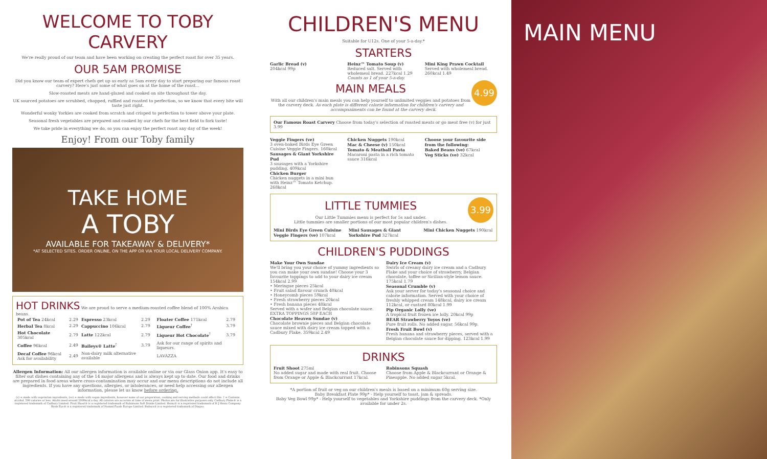WELCOME TO TOBY CARVERY
We're really proud of our team and have been working on creating the perfect roast for over 35 years.
OUR 5AM PROMISE
Did you know our team of expert chefs get up as early as 5am every day to start preparing our famous roast carvery? Here's just some of what goes on at the home of the roast...
Slow-roasted meats are hand-glazed and cooked on site throughout the day.
UK sourced potatoes are scrubbed, chopped, ruffled and roasted to perfection, so we know that every bite will taste just right.
Wonderful wonky Yorkies are cooked from scratch and crisped to perfection to tower above your plate.
Seasonal fresh vegetables are prepared and cooked by our chefs for the best field to fork taste!
We take pride in everything we do, so you can enjoy the perfect roast any day of the week!
Enjoy! From our Toby family
TAKE HOME
A TOBY
AVAILABLE FOR TAKEAWAY & DELIVERY*
*AT SELECTED SITES. ORDER ONLINE, ON THE APP OR VIA YOUR LOCAL DELIVERY COMPANY.
HOT DRINKS We are proud to serve a medium-roasted coffee blend of 100% Arabica beans.
| Pot of Tea 24kcal | 2.29 | Espresso 23kcal | 2.29 | Floater Coffee 171kcal | 2.79 |
| Herbal Tea 8kcal | 2.29 | Cappuccino 106kcal | 2.79 | Liqueur Coffee<sup>†</sup> | 3.79 |
| Hot Chocolate 305kcal | 2.79 | Latte 122kcal | 2.79 | Liqueur Hot Chocolate<sup>†</sup> | 3.79 |
| Coffee 96kcal | 2.49 | Baileys® Latte<sup>†</sup> | 3.79 | Ask for our range of spirits and liqueurs. | |
| Decaf Coffee 96kcal Ask for availability | 2.49 | Non-dairy milk alternative available | | LAVAZZA | |
Allergen Information: All our allergen information is available online or via our Glass Onion app. It's easy to filter out dishes containing any of the 14 major allergens and is always kept up to date. Our food and drinks are prepared in food areas where cross-contamination may occur and our menu descriptions do not include all ingredients. If you have any questions, allergies, or intolerances, or need help accessing our allergen information, please let us know before ordering.
(v) = made with vegetarian ingredients, (ve) = made with vegan ingredients, however some of our preparation, cooking and serving methods could affect this. † = Contains alcohol. 500 calories or less. Adults need around 2000kcal a day. All calories are accurate at time of menu print. Photos are for illustrative purposes only. Cadbury Flake® is a registered trademark of Cadbury Limited. Fruit Shoot® is a registered trademark of Robinsons Soft Drinks Limited. Heinz® is a registered trademark of H J Heinz Company. Birds Eye® is a registered trademark of Nomad Foods Europe Limited. Baileys® is a registered trademark of Diageo.
CHILDREN'S MENU
Suitable for U12s. One of your 5-a-day.*
STARTERS
Garlic Bread (v)
204kcal 99p
Heinz™ Tomato Soup (v)
Reduced salt. Served with wholemeal bread. 227kcal 1.29
Counts as 1 of your 5-a-day.
Mini King Prawn Cocktail
Served with wholemeal bread. 260kcal 1.49
4.99
MAIN MEALS
With all our children's main meals you can help yourself to unlimited veggies and potatoes from the carvery deck. As each plate is different calorie information for children's carvery and accompaniments can be found at the carvery deck.
Our Famous Roast Carvery Choose from today's selection of roasted meats or go meat free (v) for just 3.99
Veggie Fingers (ve)
3 oven-baked Birds Eye Green Cuisine Veggie Fingers. 160kcal
Sausages & Giant Yorkshire Pud
3 sausages with a Yorkshire pudding. 409kcal
Chicken Burger
Chicken nuggets in a mini bun with Heinz™ Tomato Ketchup. 268kcal
Chicken Nuggets 190kcal
Mac & Cheese (v) 150kcal
Tomato & Meatball Pasta
Macaroni pasta in a rich tomato sauce 316kcal
Choose your favourite side from the following:
Baked Beans (ve) 67kcal
Veg Sticks (ve) 32kcal
3.99
LITTLE TUMMIES
Our Little Tummies menu is perfect for 5s and under.
Little tummies are smaller portions of our most popular children's dishes.
Mini Birds Eye Green Cuisine Veggie Fingers (ve) 107kcal
Mini Sausages & Giant Yorkshire Pud 327kcal
Mini Chicken Nuggets 190kcal
CHILDREN'S PUDDINGS
Make Your Own Sundae
We'll bring you your choice of yummy ingredients so you can make your own sundae! Choose your 3 favourite toppings to add to your dairy ice cream 154kcal 2.99
• Meringue pieces 25kcal
• Fruit salad flavour crunch 40kcal
• Honeycomb pieces 59kcal
• Fresh strawberry pieces 20kcal
• Fresh banana pieces 48kcal
Served with a wafer and Belgian chocolate sauce. EXTRA TOPPINGS 50P EACH
Chocolate Heaven Sundae (v)
Chocolate brownie pieces and Belgian chocolate sauce mixed with dairy ice cream topped with a Cadbury Flake. 359kcal 2.49
Dairy Ice Cream (v)
Swirls of creamy dairy ice cream and a Cadbury Flake and your choice of strawberry, Belgian chocolate, toffee or Sicilian-style lemon sauce. 175kcal 1.79
Seasonal Crumble (v)
Ask your server for today's seasonal choice and calorie information. Served with your choice of freshly whipped cream 148kcal, dairy ice cream 112kcal, or custard 80kcal 1.99
Pip Organic Lolly (ve)
A tropical fruit frozen ice lolly. 20kcal 99p
BEAR Strawberry Yoyos (ve)
Pure fruit rolls. No added sugar. 56kcal 99p.
Fresh Fruit Bowl (v)
Fresh banana and strawberry pieces, served with a Belgian chocolate sauce for dipping. 123kcal 1.99
DRINKS
Fruit Shoot 275ml
No added sugar and made with real fruit. Choose from Orange or Apple & Blackcurrant 17kcal.
Robinsons Squash
Choose from Apple & Blackcurrant or Orange & Pineapple. No added sugar 5kcal.
*A portion of fruit or veg on our children's meals is based on a minimum 60g serving size.
Baby Breakfast Plate 99p* - Help yourself to toast, jam & spreads.
Baby Veg Bowl 99p* - Help yourself to vegetables and Yorkshire puddings from the carvery deck. *Only available for under 2s.
MAIN MENU